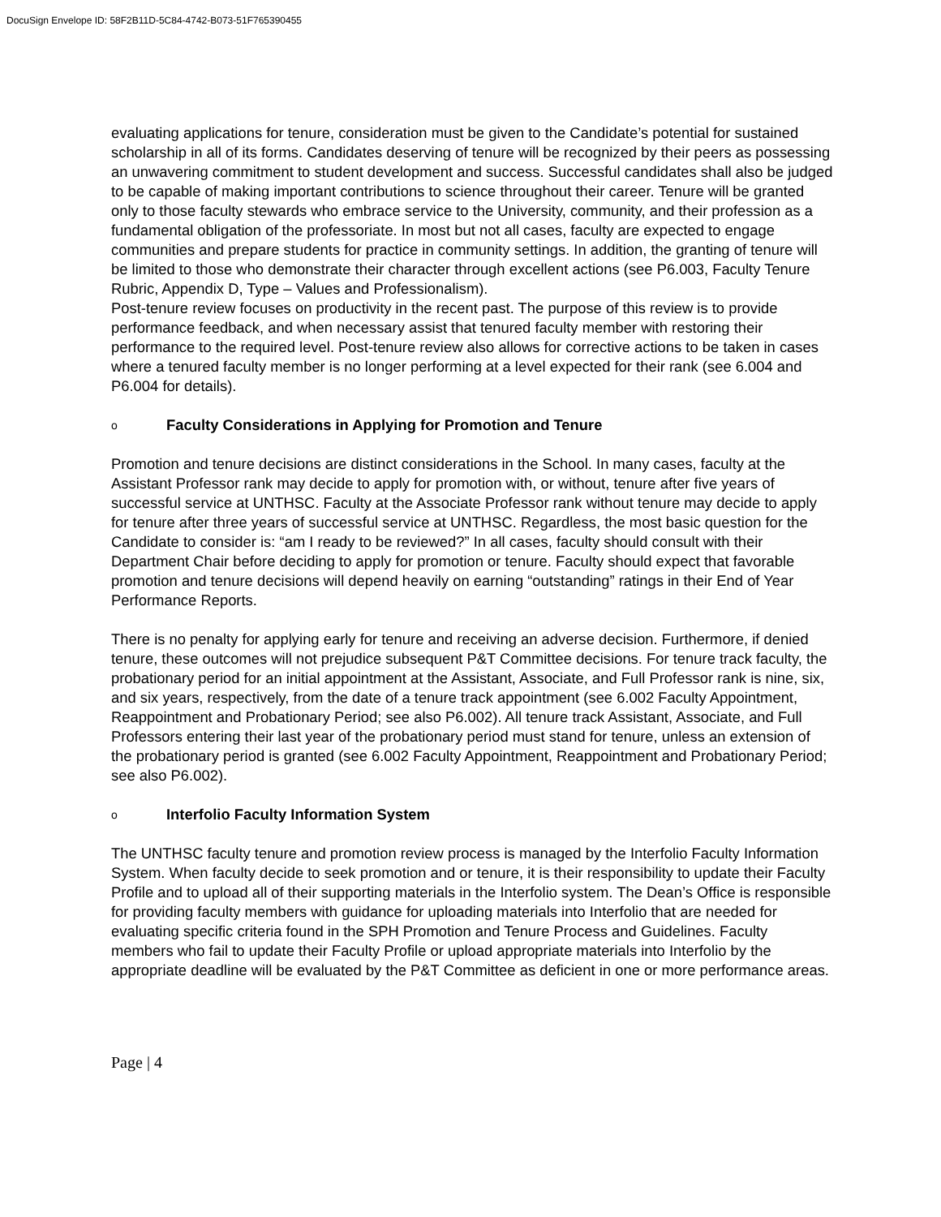DocuSign Envelope ID: 58F2B11D-5C84-4742-B073-51F765390455
evaluating applications for tenure, consideration must be given to the Candidate’s potential for sustained scholarship in all of its forms. Candidates deserving of tenure will be recognized by their peers as possessing an unwavering commitment to student development and success. Successful candidates shall also be judged to be capable of making important contributions to science throughout their career. Tenure will be granted only to those faculty stewards who embrace service to the University, community, and their profession as a fundamental obligation of the professoriate. In most but not all cases, faculty are expected to engage communities and prepare students for practice in community settings. In addition, the granting of tenure will be limited to those who demonstrate their character through excellent actions (see P6.003, Faculty Tenure Rubric, Appendix D, Type – Values and Professionalism).
Post-tenure review focuses on productivity in the recent past. The purpose of this review is to provide performance feedback, and when necessary assist that tenured faculty member with restoring their performance to the required level. Post-tenure review also allows for corrective actions to be taken in cases where a tenured faculty member is no longer performing at a level expected for their rank (see 6.004 and P6.004 for details).
o Faculty Considerations in Applying for Promotion and Tenure
Promotion and tenure decisions are distinct considerations in the School. In many cases, faculty at the Assistant Professor rank may decide to apply for promotion with, or without, tenure after five years of successful service at UNTHSC. Faculty at the Associate Professor rank without tenure may decide to apply for tenure after three years of successful service at UNTHSC. Regardless, the most basic question for the Candidate to consider is: “am I ready to be reviewed?” In all cases, faculty should consult with their Department Chair before deciding to apply for promotion or tenure. Faculty should expect that favorable promotion and tenure decisions will depend heavily on earning “outstanding” ratings in their End of Year Performance Reports.
There is no penalty for applying early for tenure and receiving an adverse decision. Furthermore, if denied tenure, these outcomes will not prejudice subsequent P&T Committee decisions. For tenure track faculty, the probationary period for an initial appointment at the Assistant, Associate, and Full Professor rank is nine, six, and six years, respectively, from the date of a tenure track appointment (see 6.002 Faculty Appointment, Reappointment and Probationary Period; see also P6.002). All tenure track Assistant, Associate, and Full Professors entering their last year of the probationary period must stand for tenure, unless an extension of the probationary period is granted (see 6.002 Faculty Appointment, Reappointment and Probationary Period; see also P6.002).
o Interfolio Faculty Information System
The UNTHSC faculty tenure and promotion review process is managed by the Interfolio Faculty Information System. When faculty decide to seek promotion and or tenure, it is their responsibility to update their Faculty Profile and to upload all of their supporting materials in the Interfolio system. The Dean’s Office is responsible for providing faculty members with guidance for uploading materials into Interfolio that are needed for evaluating specific criteria found in the SPH Promotion and Tenure Process and Guidelines. Faculty members who fail to update their Faculty Profile or upload appropriate materials into Interfolio by the appropriate deadline will be evaluated by the P&T Committee as deficient in one or more performance areas.
Page | 4